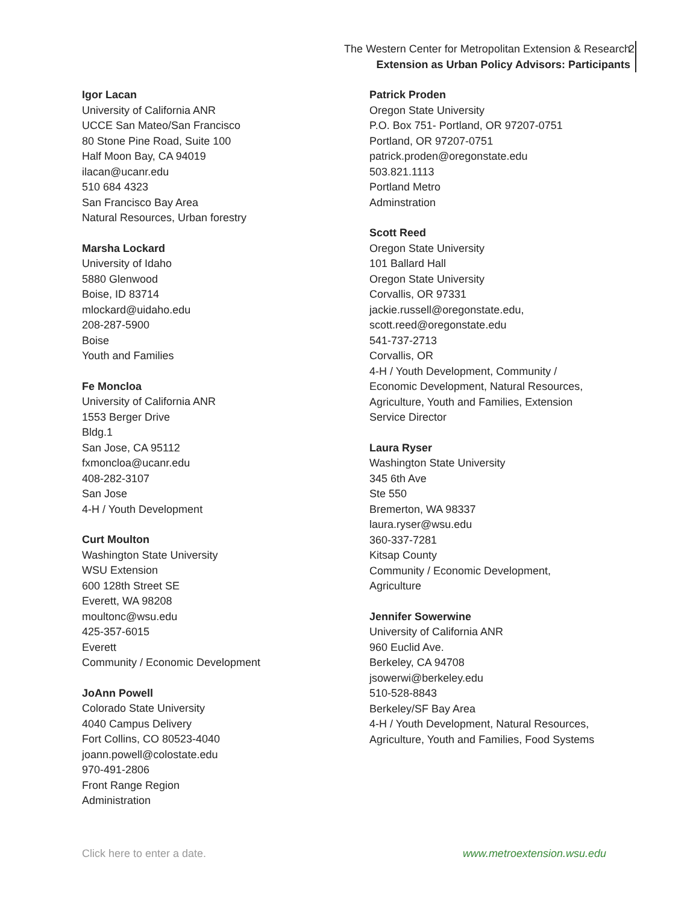The Western Center for Metropolitan Extension & Research
Extension as Urban Policy Advisors: Participants
2
Igor Lacan
University of California ANR
UCCE San Mateo/San Francisco
80 Stone Pine Road, Suite 100
Half Moon Bay, CA 94019
ilacan@ucanr.edu
510 684 4323
San Francisco Bay Area
Natural Resources, Urban forestry
Marsha Lockard
University of Idaho
5880 Glenwood
Boise, ID 83714
mlockard@uidaho.edu
208-287-5900
Boise
Youth and Families
Fe Moncloa
University of California ANR
1553 Berger Drive
Bldg.1
San Jose, CA 95112
fxmoncloa@ucanr.edu
408-282-3107
San Jose
4-H / Youth Development
Curt Moulton
Washington State University
WSU Extension
600 128th Street SE
Everett, WA 98208
moultonc@wsu.edu
425-357-6015
Everett
Community / Economic Development
JoAnn Powell
Colorado State University
4040 Campus Delivery
Fort Collins, CO 80523-4040
joann.powell@colostate.edu
970-491-2806
Front Range Region
Administration
Patrick Proden
Oregon State University
P.O. Box 751- Portland, OR 97207-0751
Portland, OR 97207-0751
patrick.proden@oregonstate.edu
503.821.1113
Portland Metro
Adminstration
Scott Reed
Oregon State University
101 Ballard Hall
Oregon State University
Corvallis, OR 97331
jackie.russell@oregonstate.edu,
scott.reed@oregonstate.edu
541-737-2713
Corvallis, OR
4-H / Youth Development, Community /
Economic Development, Natural Resources,
Agriculture, Youth and Families, Extension
Service Director
Laura Ryser
Washington State University
345 6th Ave
Ste 550
Bremerton, WA 98337
laura.ryser@wsu.edu
360-337-7281
Kitsap County
Community / Economic Development,
Agriculture
Jennifer Sowerwine
University of California ANR
960 Euclid Ave.
Berkeley, CA 94708
jsowerwi@berkeley.edu
510-528-8843
Berkeley/SF Bay Area
4-H / Youth Development, Natural Resources,
Agriculture, Youth and Families, Food Systems
Click here to enter a date. www.metroextension.wsu.edu